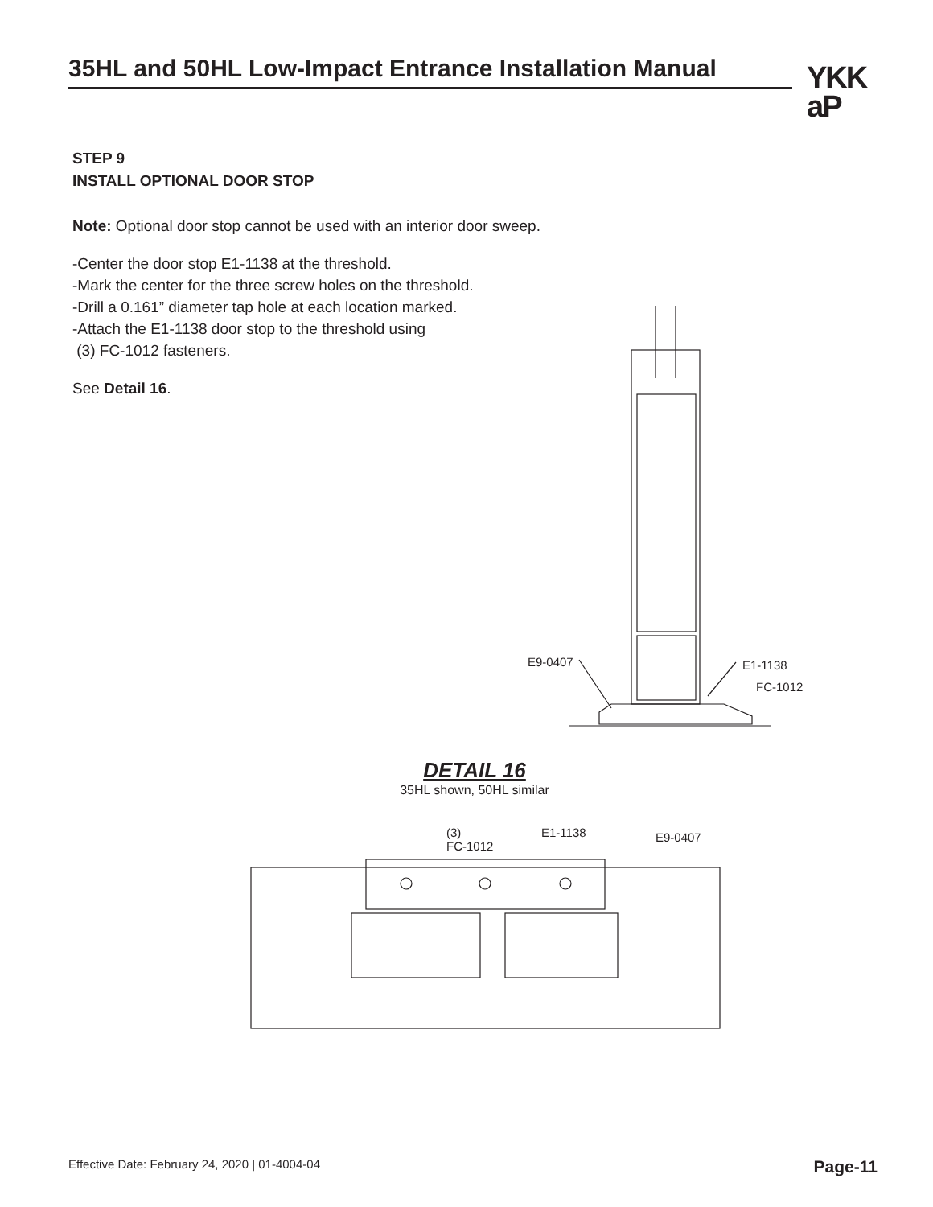35HL and 50HL Low-Impact Entrance Installation Manual
YKK
aP
STEP 9
INSTALL OPTIONAL DOOR STOP
Note: Optional door stop cannot be used with an interior door sweep.
-Center the door stop E1-1138 at the threshold.
-Mark the center for the three screw holes on the threshold.
-Drill a 0.161” diameter tap hole at each location marked.
-Attach the E1-1138 door stop to the threshold using
(3) FC-1012 fasteners.
See Detail 16.
E9-0407 E1-1138
FC-1012
DETAIL 16
35HL shown, 50HL similar
(3)
FC-1012
E1-1138 E9-0407
Effective Date: February 24, 2020 | 01-4004-04 Page-11